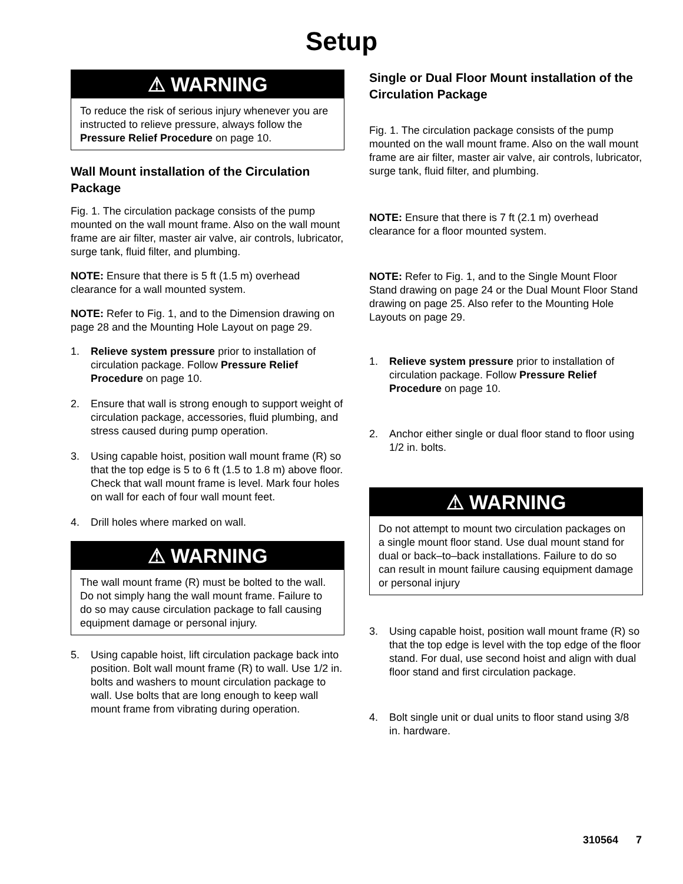Setup
⚠ WARNING
To reduce the risk of serious injury whenever you are instructed to relieve pressure, always follow the Pressure Relief Procedure on page 10.
Wall Mount installation of the Circulation Package
Fig. 1. The circulation package consists of the pump mounted on the wall mount frame. Also on the wall mount frame are air filter, master air valve, air controls, lubricator, surge tank, fluid filter, and plumbing.
NOTE: Ensure that there is 5 ft (1.5 m) overhead clearance for a wall mounted system.
NOTE: Refer to Fig. 1, and to the Dimension drawing on page 28 and the Mounting Hole Layout on page 29.
1. Relieve system pressure prior to installation of circulation package. Follow Pressure Relief Procedure on page 10.
2. Ensure that wall is strong enough to support weight of circulation package, accessories, fluid plumbing, and stress caused during pump operation.
3. Using capable hoist, position wall mount frame (R) so that the top edge is 5 to 6 ft (1.5 to 1.8 m) above floor. Check that wall mount frame is level. Mark four holes on wall for each of four wall mount feet.
4. Drill holes where marked on wall.
⚠ WARNING
The wall mount frame (R) must be bolted to the wall. Do not simply hang the wall mount frame. Failure to do so may cause circulation package to fall causing equipment damage or personal injury.
5. Using capable hoist, lift circulation package back into position. Bolt wall mount frame (R) to wall. Use 1/2 in. bolts and washers to mount circulation package to wall. Use bolts that are long enough to keep wall mount frame from vibrating during operation.
Single or Dual Floor Mount installation of the Circulation Package
Fig. 1. The circulation package consists of the pump mounted on the wall mount frame. Also on the wall mount frame are air filter, master air valve, air controls, lubricator, surge tank, fluid filter, and plumbing.
NOTE: Ensure that there is 7 ft (2.1 m) overhead clearance for a floor mounted system.
NOTE: Refer to Fig. 1, and to the Single Mount Floor Stand drawing on page 24 or the Dual Mount Floor Stand drawing on page 25. Also refer to the Mounting Hole Layouts on page 29.
1. Relieve system pressure prior to installation of circulation package. Follow Pressure Relief Procedure on page 10.
2. Anchor either single or dual floor stand to floor using 1/2 in. bolts.
⚠ WARNING
Do not attempt to mount two circulation packages on a single mount floor stand. Use dual mount stand for dual or back–to–back installations. Failure to do so can result in mount failure causing equipment damage or personal injury
3. Using capable hoist, position wall mount frame (R) so that the top edge is level with the top edge of the floor stand. For dual, use second hoist and align with dual floor stand and first circulation package.
4. Bolt single unit or dual units to floor stand using 3/8 in. hardware.
310564 7